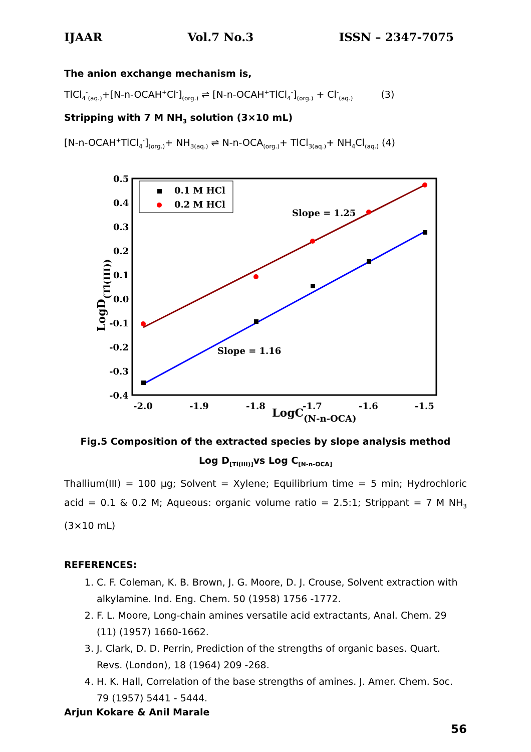IJAAR Vol.7 No.3 ISSN – 2347-7075
The anion exchange mechanism is,
TlCl<sub>4</sub><sup>-</sup><sub>(aq.)</sub>+[N-n-OCAH<sup>+</sup>Cl<sup>-</sup>]<sub>(org.)</sub> ⇌ [N-n-OCAH<sup>+</sup>TlCl<sub>4</sub><sup>-</sup>]<sub>(org.)</sub> + Cl<sup>-</sup><sub>(aq.)</sub> (3)
Stripping with 7 M NH<sub>3</sub> solution (3×10 mL)
[N-n-OCAH<sup>+</sup>TlCl<sub>4</sub><sup>-</sup>]<sub>(org.)</sub>+ NH<sub>3(aq.)</sub> ⇌ N-n-OCA<sub>(org.)</sub>+ TlCl<sub>3(aq.)</sub>+ NH<sub>4</sub>Cl<sub>(aq.)</sub> (4)
0.5
0.4
0.3
0.2
0.1
0.0
-0.1
-0.2
-0.3
-0.4
-2.0
-1.9
-1.8
-1.7
-1.6
-1.5
LogC(N-n-OCA)
LogD(Tl(III))
0.1 M HCl
0.2 M HCl
Slope = 1.25
Slope = 1.16
Fig.5 Composition of the extracted species by slope analysis method
Log D<sub>[Tl(III)]</sub>vs Log C<sub>[N-n-OCA]</sub>
Thallium(III) = 100 μg; Solvent = Xylene; Equilibrium time = 5 min; Hydrochloric acid = 0.1 & 0.2 M; Aqueous: organic volume ratio = 2.5:1; Strippant = 7 M NH<sub>3</sub> (3×10 mL)
REFERENCES:
1. C. F. Coleman, K. B. Brown, J. G. Moore, D. J. Crouse, Solvent extraction with alkylamine. Ind. Eng. Chem. 50 (1958) 1756 -1772.
2. F. L. Moore, Long-chain amines versatile acid extractants, Anal. Chem. 29 (11) (1957) 1660-1662.
3. J. Clark, D. D. Perrin, Prediction of the strengths of organic bases. Quart. Revs. (London), 18 (1964) 209 -268.
4. H. K. Hall, Correlation of the base strengths of amines. J. Amer. Chem. Soc. 79 (1957) 5441 - 5444.
Arjun Kokare & Anil Marale
56